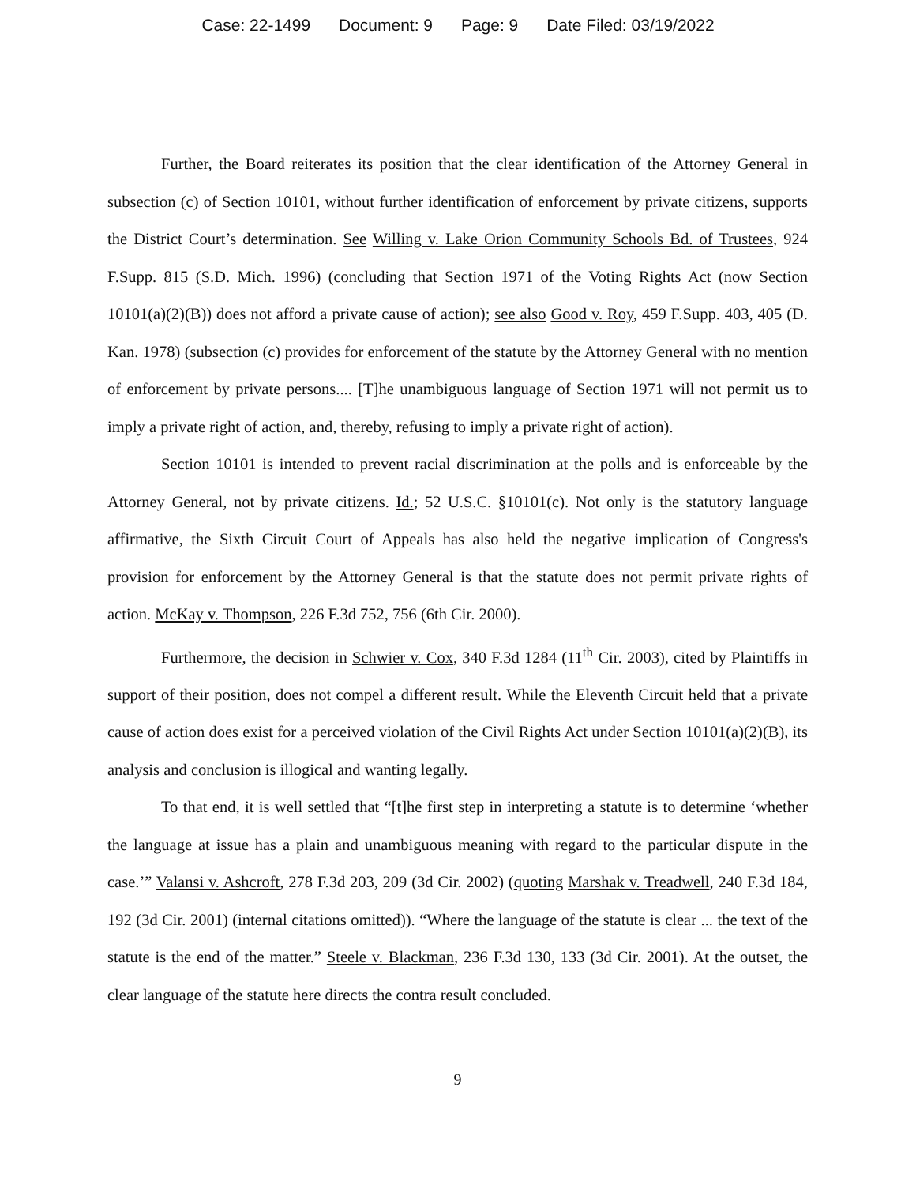Case: 22-1499 Document: 9 Page: 9 Date Filed: 03/19/2022
Further, the Board reiterates its position that the clear identification of the Attorney General in subsection (c) of Section 10101, without further identification of enforcement by private citizens, supports the District Court’s determination. See Willing v. Lake Orion Community Schools Bd. of Trustees, 924 F.Supp. 815 (S.D. Mich. 1996) (concluding that Section 1971 of the Voting Rights Act (now Section 10101(a)(2)(B)) does not afford a private cause of action); see also Good v. Roy, 459 F.Supp. 403, 405 (D. Kan. 1978) (subsection (c) provides for enforcement of the statute by the Attorney General with no mention of enforcement by private persons.... [T]he unambiguous language of Section 1971 will not permit us to imply a private right of action, and, thereby, refusing to imply a private right of action).
Section 10101 is intended to prevent racial discrimination at the polls and is enforceable by the Attorney General, not by private citizens. Id.; 52 U.S.C. §10101(c). Not only is the statutory language affirmative, the Sixth Circuit Court of Appeals has also held the negative implication of Congress's provision for enforcement by the Attorney General is that the statute does not permit private rights of action. McKay v. Thompson, 226 F.3d 752, 756 (6th Cir. 2000).
Furthermore, the decision in Schwier v. Cox, 340 F.3d 1284 (11<sup>th</sup> Cir. 2003), cited by Plaintiffs in support of their position, does not compel a different result. While the Eleventh Circuit held that a private cause of action does exist for a perceived violation of the Civil Rights Act under Section 10101(a)(2)(B), its analysis and conclusion is illogical and wanting legally.
To that end, it is well settled that “[t]he first step in interpreting a statute is to determine ‘whether the language at issue has a plain and unambiguous meaning with regard to the particular dispute in the case.’” Valansi v. Ashcroft, 278 F.3d 203, 209 (3d Cir. 2002) (quoting Marshak v. Treadwell, 240 F.3d 184, 192 (3d Cir. 2001) (internal citations omitted)). “Where the language of the statute is clear ... the text of the statute is the end of the matter.” Steele v. Blackman, 236 F.3d 130, 133 (3d Cir. 2001). At the outset, the clear language of the statute here directs the contra result concluded.
9